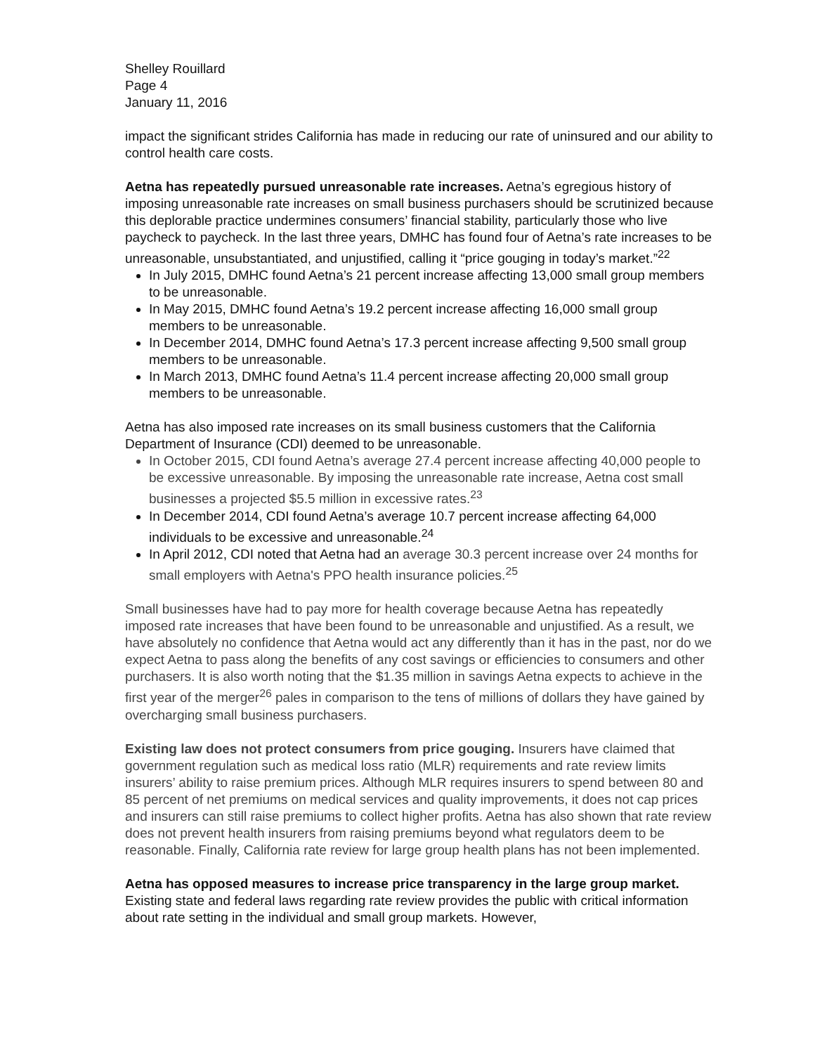Shelley Rouillard
Page 4
January 11, 2016
impact the significant strides California has made in reducing our rate of uninsured and our ability to control health care costs.
Aetna has repeatedly pursued unreasonable rate increases. Aetna’s egregious history of imposing unreasonable rate increases on small business purchasers should be scrutinized because this deplorable practice undermines consumers’ financial stability, particularly those who live paycheck to paycheck. In the last three years, DMHC has found four of Aetna’s rate increases to be unreasonable, unsubstantiated, and unjustified, calling it “price gouging in today’s market.”<sup>22</sup>
In July 2015, DMHC found Aetna’s 21 percent increase affecting 13,000 small group members to be unreasonable.
In May 2015, DMHC found Aetna’s 19.2 percent increase affecting 16,000 small group members to be unreasonable.
In December 2014, DMHC found Aetna’s 17.3 percent increase affecting 9,500 small group members to be unreasonable.
In March 2013, DMHC found Aetna’s 11.4 percent increase affecting 20,000 small group members to be unreasonable.
Aetna has also imposed rate increases on its small business customers that the California Department of Insurance (CDI) deemed to be unreasonable.
In October 2015, CDI found Aetna’s average 27.4 percent increase affecting 40,000 people to be excessive unreasonable. By imposing the unreasonable rate increase, Aetna cost small businesses a projected $5.5 million in excessive rates.<sup>23</sup>
In December 2014, CDI found Aetna’s average 10.7 percent increase affecting 64,000 individuals to be excessive and unreasonable.<sup>24</sup>
In April 2012, CDI noted that Aetna had an average 30.3 percent increase over 24 months for small employers with Aetna's PPO health insurance policies.<sup>25</sup>
Small businesses have had to pay more for health coverage because Aetna has repeatedly imposed rate increases that have been found to be unreasonable and unjustified. As a result, we have absolutely no confidence that Aetna would act any differently than it has in the past, nor do we expect Aetna to pass along the benefits of any cost savings or efficiencies to consumers and other purchasers. It is also worth noting that the $1.35 million in savings Aetna expects to achieve in the first year of the merger<sup>26</sup> pales in comparison to the tens of millions of dollars they have gained by overcharging small business purchasers.
Existing law does not protect consumers from price gouging. Insurers have claimed that government regulation such as medical loss ratio (MLR) requirements and rate review limits insurers’ ability to raise premium prices. Although MLR requires insurers to spend between 80 and 85 percent of net premiums on medical services and quality improvements, it does not cap prices and insurers can still raise premiums to collect higher profits. Aetna has also shown that rate review does not prevent health insurers from raising premiums beyond what regulators deem to be reasonable. Finally, California rate review for large group health plans has not been implemented.
Aetna has opposed measures to increase price transparency in the large group market. Existing state and federal laws regarding rate review provides the public with critical information about rate setting in the individual and small group markets. However,